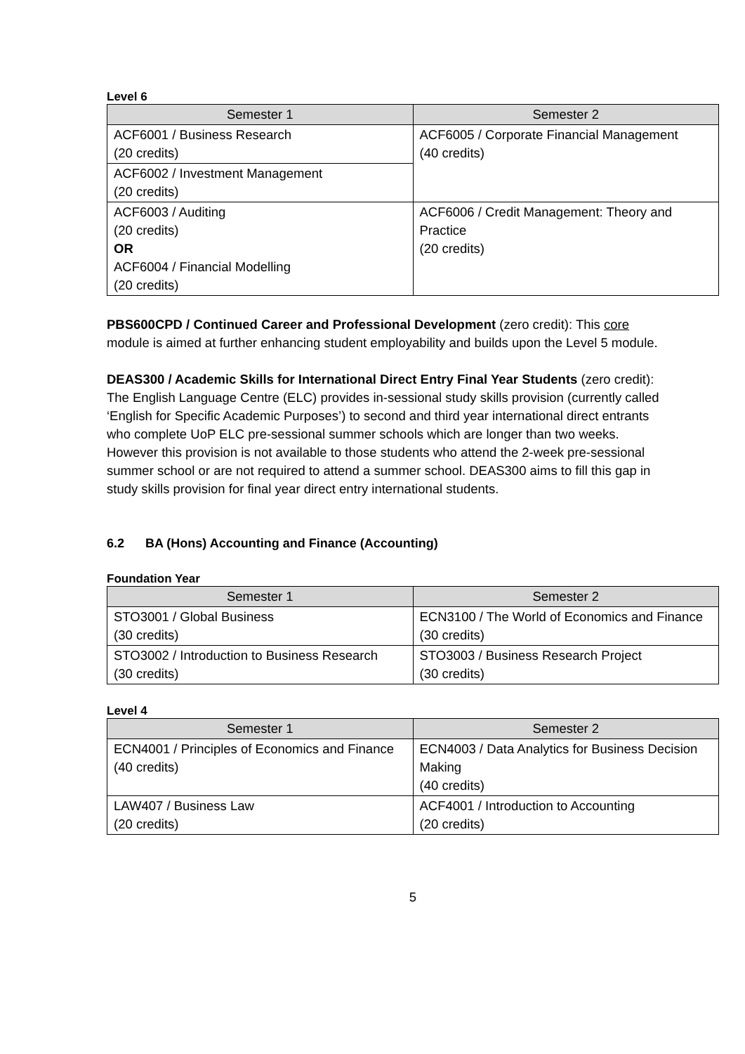Level 6
| Semester 1 | Semester 2 |
| --- | --- |
| ACF6001 / Business Research (20 credits) | ACF6005 / Corporate Financial Management (40 credits) |
| ACF6002 / Investment Management (20 credits) | |
| ACF6003 / Auditing (20 credits) OR ACF6004 / Financial Modelling (20 credits) | ACF6006 / Credit Management: Theory and Practice (20 credits) |
PBS600CPD / Continued Career and Professional Development (zero credit): This core module is aimed at further enhancing student employability and builds upon the Level 5 module.
DEAS300 / Academic Skills for International Direct Entry Final Year Students (zero credit): The English Language Centre (ELC) provides in-sessional study skills provision (currently called ‘English for Specific Academic Purposes’) to second and third year international direct entrants who complete UoP ELC pre-sessional summer schools which are longer than two weeks. However this provision is not available to those students who attend the 2-week pre-sessional summer school or are not required to attend a summer school. DEAS300 aims to fill this gap in study skills provision for final year direct entry international students.
6.2 BA (Hons) Accounting and Finance (Accounting)
Foundation Year
| Semester 1 | Semester 2 |
| --- | --- |
| STO3001 / Global Business (30 credits) | ECN3100 / The World of Economics and Finance (30 credits) |
| STO3002 / Introduction to Business Research (30 credits) | STO3003 / Business Research Project (30 credits) |
Level 4
| Semester 1 | Semester 2 |
| --- | --- |
| ECN4001 / Principles of Economics and Finance (40 credits) | ECN4003 / Data Analytics for Business Decision Making (40 credits) |
| LAW407 / Business Law (20 credits) | ACF4001 / Introduction to Accounting (20 credits) |
5